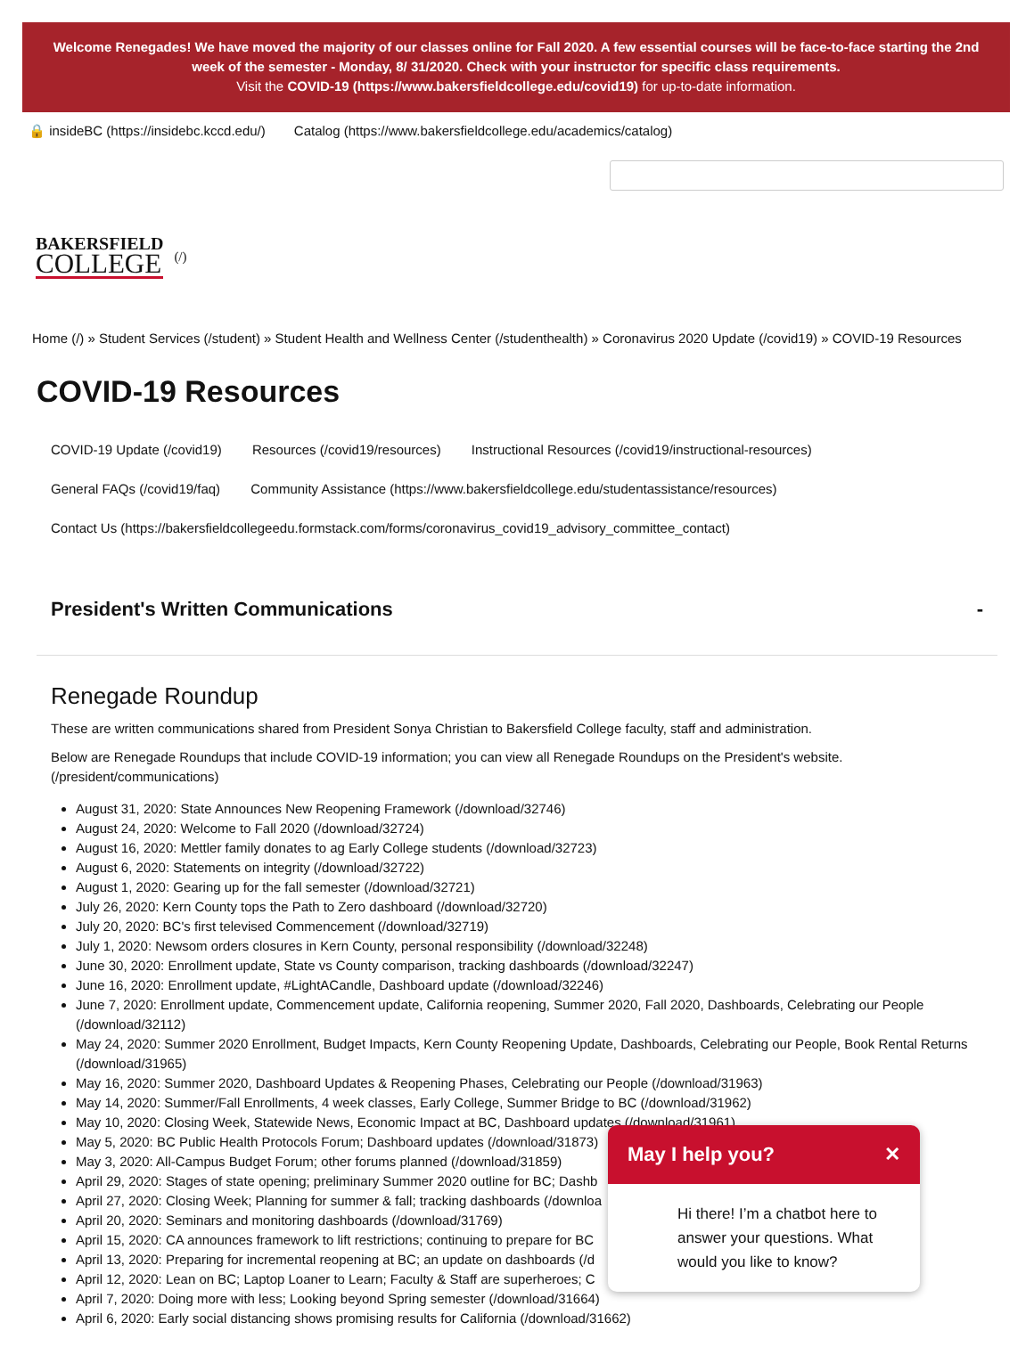Welcome Renegades! We have moved the majority of our classes online for Fall 2020. A few essential courses will be face-to-face starting the 2nd week of the semester - Monday, 8/ 31/2020. Check with your instructor for specific class requirements.
Visit the COVID-19 (https://www.bakersfieldcollege.edu/covid19) for up-to-date information.
🔒 insideBC (https://insidebc.kccd.edu/) Catalog (https://www.bakersfieldcollege.edu/academics/catalog)
BAKERSFIELD
COLLEGE
(/)
Home (/) » Student Services (/student) » Student Health and Wellness Center (/studenthealth) » Coronavirus 2020 Update (/covid19) » COVID-19 Resources
COVID-19 Resources
COVID-19 Update (/covid19) Resources (/covid19/resources) Instructional Resources (/covid19/instructional-resources)
General FAQs (/covid19/faq) Community Assistance (https://www.bakersfieldcollege.edu/studentassistance/resources)
Contact Us (https://bakersfieldcollegeedu.formstack.com/forms/coronavirus_covid19_advisory_committee_contact)
President's Written Communications -
Renegade Roundup
These are written communications shared from President Sonya Christian to Bakersfield College faculty, staff and administration.
Below are Renegade Roundups that include COVID-19 information; you can view all Renegade Roundups on the President's website. (/president/communications)
August 31, 2020: State Announces New Reopening Framework (/download/32746)
August 24, 2020: Welcome to Fall 2020 (/download/32724)
August 16, 2020: Mettler family donates to ag Early College students (/download/32723)
August 6, 2020: Statements on integrity (/download/32722)
August 1, 2020: Gearing up for the fall semester (/download/32721)
July 26, 2020: Kern County tops the Path to Zero dashboard (/download/32720)
July 20, 2020: BC's first televised Commencement (/download/32719)
July 1, 2020: Newsom orders closures in Kern County, personal responsibility (/download/32248)
June 30, 2020: Enrollment update, State vs County comparison, tracking dashboards (/download/32247)
June 16, 2020: Enrollment update, #LightACandle, Dashboard update (/download/32246)
June 7, 2020: Enrollment update, Commencement update, California reopening, Summer 2020, Fall 2020, Dashboards, Celebrating our People (/download/32112)
May 24, 2020: Summer 2020 Enrollment, Budget Impacts, Kern County Reopening Update, Dashboards, Celebrating our People, Book Rental Returns (/download/31965)
May 16, 2020: Summer 2020, Dashboard Updates & Reopening Phases, Celebrating our People (/download/31963)
May 14, 2020: Summer/Fall Enrollments, 4 week classes, Early College, Summer Bridge to BC (/download/31962)
May 10, 2020: Closing Week, Statewide News, Economic Impact at BC, Dashboard updates (/download/31961)
May 5, 2020: BC Public Health Protocols Forum; Dashboard updates (/download/31873)
May 3, 2020: All-Campus Budget Forum; other forums planned (/download/31859)
April 29, 2020: Stages of state opening; preliminary Summer 2020 outline for BC; Dashb
April 27, 2020: Closing Week; Planning for summer & fall; tracking dashboards (/downloa
April 20, 2020: Seminars and monitoring dashboards (/download/31769)
April 15, 2020: CA announces framework to lift restrictions; continuing to prepare for BC
April 13, 2020: Preparing for incremental reopening at BC; an update on dashboards (/d
April 12, 2020: Lean on BC; Laptop Loaner to Learn; Faculty & Staff are superheroes; C
April 7, 2020: Doing more with less; Looking beyond Spring semester (/download/31664)
April 6, 2020: Early social distancing shows promising results for California (/download/31662)
May I help you? ✕
Hi there! I’m a chatbot here to answer your questions. What would you like to know?